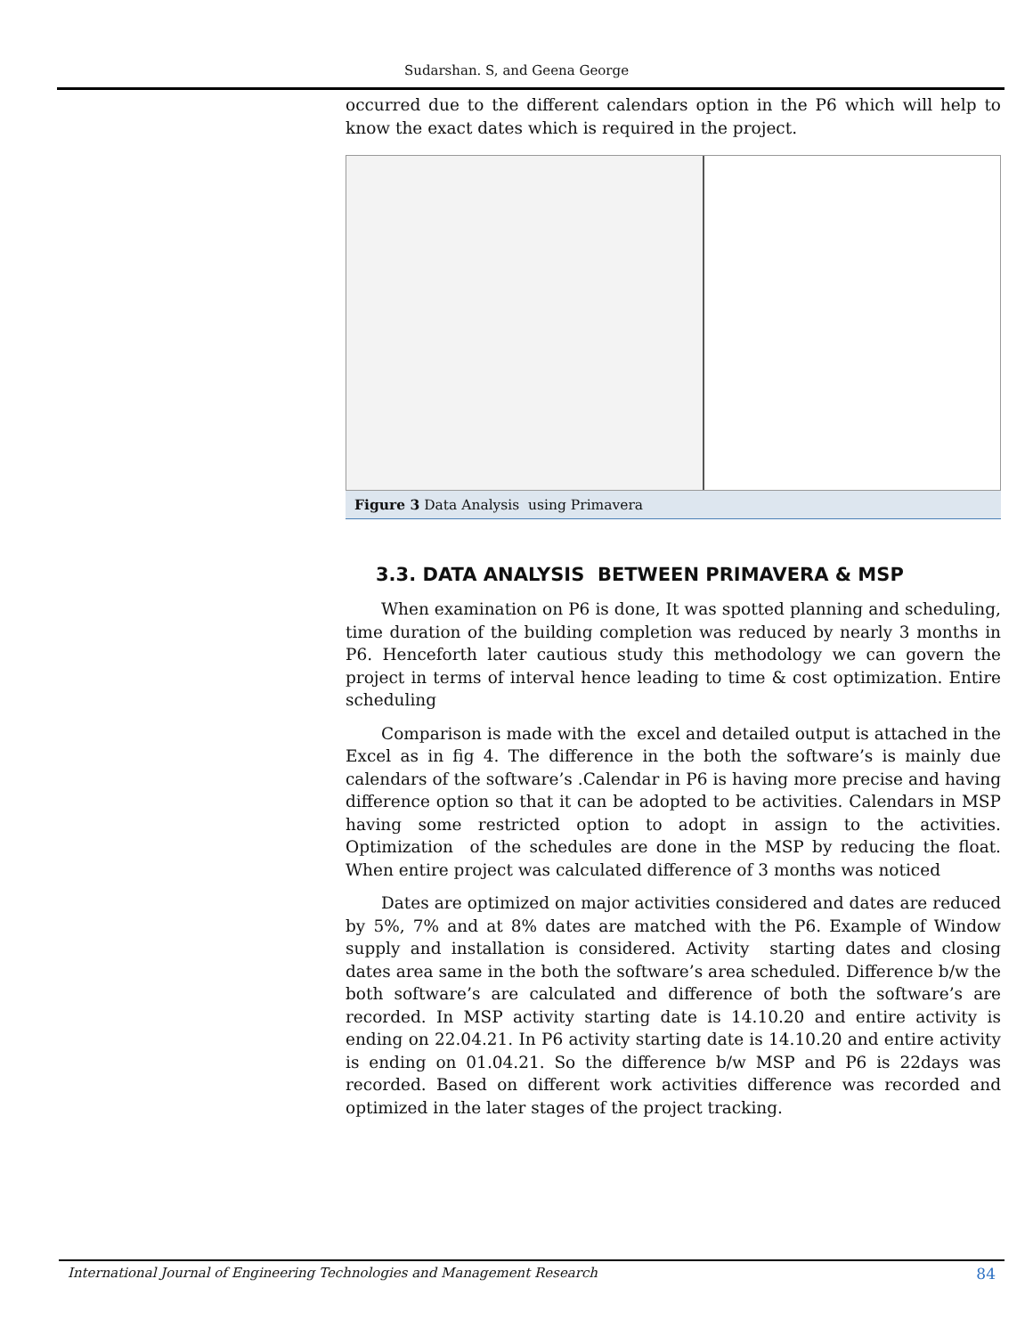Sudarshan. S, and Geena George
occurred due to the different calendars option in the P6 which will help to know the exact dates which is required in the project.
Figure 3 Data Analysis using Primavera
3.3. DATA ANALYSIS BETWEEN PRIMAVERA & MSP
When examination on P6 is done, It was spotted planning and scheduling, time duration of the building completion was reduced by nearly 3 months in P6. Henceforth later cautious study this methodology we can govern the project in terms of interval hence leading to time & cost optimization. Entire scheduling
Comparison is made with the excel and detailed output is attached in the Excel as in fig 4. The difference in the both the software’s is mainly due calendars of the software’s .Calendar in P6 is having more precise and having difference option so that it can be adopted to be activities. Calendars in MSP having some restricted option to adopt in assign to the activities. Optimization of the schedules are done in the MSP by reducing the float. When entire project was calculated difference of 3 months was noticed
Dates are optimized on major activities considered and dates are reduced by 5%, 7% and at 8% dates are matched with the P6. Example of Window supply and installation is considered. Activity starting dates and closing dates area same in the both the software’s area scheduled. Difference b/w the both software’s are calculated and difference of both the software’s are recorded. In MSP activity starting date is 14.10.20 and entire activity is ending on 22.04.21. In P6 activity starting date is 14.10.20 and entire activity is ending on 01.04.21. So the difference b/w MSP and P6 is 22days was recorded. Based on different work activities difference was recorded and optimized in the later stages of the project tracking.
International Journal of Engineering Technologies and Management Research 84